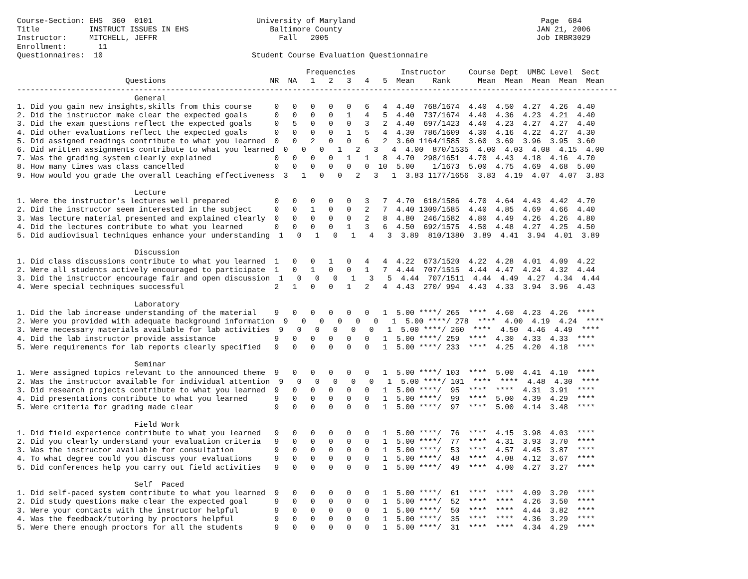Course-Section: EHS  360  0101                       University of Maryland                                         Page  684
Title           INSTRUCT ISSUES IN EHS                  Baltimore County                                           JAN 21, 2006
Instructor:     MITCHELL, JEFFR                           Fall   2005                                              Job IRBR3029
Enrollment:       11
Questionnaires:  10                                 Student Course Evaluation Questionnaire

                                                                Frequencies          Instructor     Course Dept  UMBC Level  Sect
                        Questions                       NR  NA   1   2   3   4   5  Mean    Rank      Mean  Mean  Mean  Mean  Mean
-------------------------------------------------------------------------------------------------------------------------------------
                          General
1. Did you gain new insights,skills from this course     0   0   0   0   0   6   4  4.40  768/1674  4.40  4.50  4.27  4.26  4.40
2. Did the instructor make clear the expected goals      0   0   0   0   1   4   5  4.40  737/1674  4.40  4.36  4.23  4.21  4.40
3. Did the exam questions reflect the expected goals     0   5   0   0   0   3   2  4.40  697/1423  4.40  4.23  4.27  4.27  4.40
4. Did other evaluations reflect the expected goals      0   0   0   0   1   5   4  4.30  786/1609  4.30  4.16  4.22  4.27  4.30
5. Did assigned readings contribute to what you learned  0   0   2   0   0   6   2  3.60 1164/1585  3.60  3.69  3.96  3.95  3.60
6. Did written assignments contribute to what you learned  0   0   0   1   2   3   4  4.00  870/1535  4.00  4.03  4.08  4.15  4.00
7. Was the grading system clearly explained              0   0   0   0   1   1   8  4.70  298/1651  4.70  4.43  4.18  4.16  4.70
8. How many times was class cancelled                    0   0   0   0   0   0  10  5.00    1/1673  5.00  4.75  4.69  4.68  5.00
9. How would you grade the overall teaching effectiveness  3   1   0   0   2   3   1  3.83 1177/1656  3.83  4.19  4.07  4.07  3.83

                          Lecture
1. Were the instructor's lectures well prepared          0   0   0   0   0   3   7  4.70  618/1586  4.70  4.64  4.43  4.42  4.70
2. Did the instructor seem interested in the subject     0   0   1   0   0   2   7  4.40 1309/1585  4.40  4.85  4.69  4.66  4.40
3. Was lecture material presented and explained clearly  0   0   0   0   0   2   8  4.80  246/1582  4.80  4.49  4.26  4.26  4.80
4. Did the lectures contribute to what you learned       0   0   0   0   1   3   6  4.50  692/1575  4.50  4.48  4.27  4.25  4.50
5. Did audiovisual techniques enhance your understanding  1   0   1   0   1   4   3  3.89  810/1380  3.89  4.41  3.94  4.01  3.89

                          Discussion
1. Did class discussions contribute to what you learned  1   0   0   1   0   4   4  4.22  673/1520  4.22  4.28  4.01  4.09  4.22
2. Were all students actively encouraged to participate  1   0   1   0   0   1   7  4.44  707/1515  4.44  4.47  4.24  4.32  4.44
3. Did the instructor encourage fair and open discussion  1   0   0   0   1   3   5  4.44  707/1511  4.44  4.49  4.27  4.34  4.44
4. Were special techniques successful                    2   1   0   0   1   2   4  4.43  270/ 994  4.43  4.33  3.94  3.96  4.43

                          Laboratory
1. Did the lab increase understanding of the material    9   0   0   0   0   0   1  5.00 ****/ 265  ****  4.60  4.23  4.26  ****
2. Were you provided with adequate background information  9   0   0   0   0   0   1  5.00 ****/ 278  ****  4.00  4.19  4.24  ****
3. Were necessary materials available for lab activities  9   0   0   0   0   0   1  5.00 ****/ 260  ****  4.50  4.46  4.49  ****
4. Did the lab instructor provide assistance             9   0   0   0   0   0   1  5.00 ****/ 259  ****  4.30  4.33  4.33  ****
5. Were requirements for lab reports clearly specified   9   0   0   0   0   0   1  5.00 ****/ 233  ****  4.25  4.20  4.18  ****

                          Seminar
1. Were assigned topics relevant to the announced theme  9   0   0   0   0   0   1  5.00 ****/ 103  ****  5.00  4.41  4.10  ****
2. Was the instructor available for individual attention  9   0   0   0   0   0   1  5.00 ****/ 101  ****  ****  4.48  4.30  ****
3. Did research projects contribute to what you learned  9   0   0   0   0   0   1  5.00 ****/  95  ****  ****  4.31  3.91  ****
4. Did presentations contribute to what you learned      9   0   0   0   0   0   1  5.00 ****/  99  ****  5.00  4.39  4.29  ****
5. Were criteria for grading made clear                  9   0   0   0   0   0   1  5.00 ****/  97  ****  5.00  4.14  3.48  ****

                          Field Work
1. Did field experience contribute to what you learned   9   0   0   0   0   0   1  5.00 ****/  76  ****  4.15  3.98  4.03  ****
2. Did you clearly understand your evaluation criteria   9   0   0   0   0   0   1  5.00 ****/  77  ****  4.31  3.93  3.70  ****
3. Was the instructor available for consultation         9   0   0   0   0   0   1  5.00 ****/  53  ****  4.57  4.45  3.87  ****
4. To what degree could you discuss your evaluations     9   0   0   0   0   0   1  5.00 ****/  48  ****  4.08  4.12  3.67  ****
5. Did conferences help you carry out field activities   9   0   0   0   0   0   1  5.00 ****/  49  ****  4.00  4.27  3.27  ****

                          Self  Paced
1. Did self-paced system contribute to what you learned  9   0   0   0   0   0   1  5.00 ****/  61  ****  ****  4.09  3.20  ****
2. Did study questions make clear the expected goal      9   0   0   0   0   0   1  5.00 ****/  52  ****  ****  4.26  3.50  ****
3. Were your contacts with the instructor helpful        9   0   0   0   0   0   1  5.00 ****/  50  ****  ****  4.44  3.82  ****
4. Was the feedback/tutoring by proctors helpful         9   0   0   0   0   0   1  5.00 ****/  35  ****  ****  4.36  3.29  ****
5. Were there enough proctors for all the students       9   0   0   0   0   0   1  5.00 ****/  31  ****  ****  4.34  4.29  ****